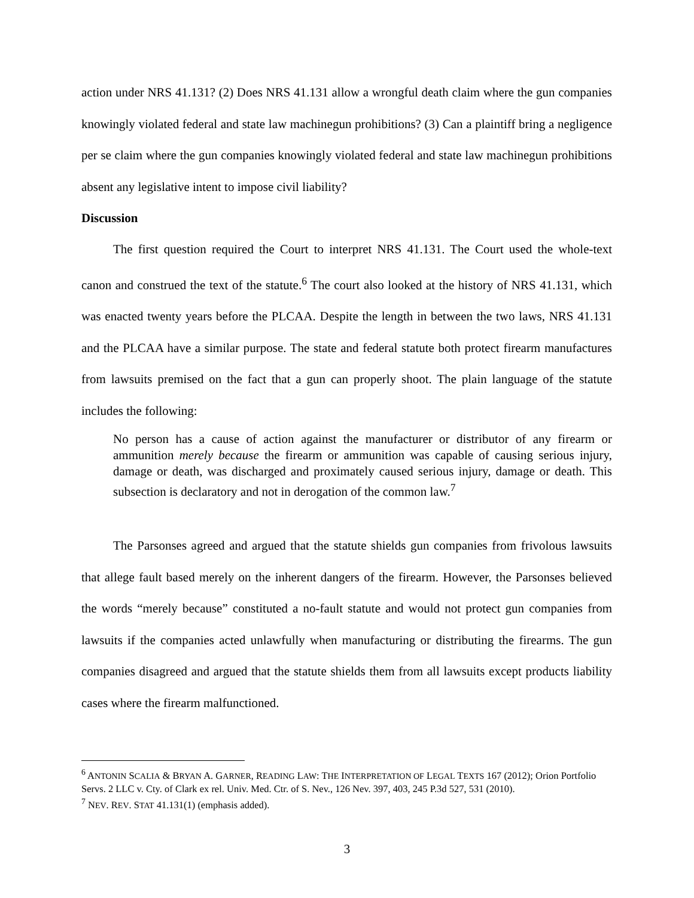action under NRS 41.131? (2) Does NRS 41.131 allow a wrongful death claim where the gun companies knowingly violated federal and state law machinegun prohibitions? (3) Can a plaintiff bring a negligence per se claim where the gun companies knowingly violated federal and state law machinegun prohibitions absent any legislative intent to impose civil liability?
Discussion
The first question required the Court to interpret NRS 41.131. The Court used the whole-text canon and construed the text of the statute.<sup>6</sup> The court also looked at the history of NRS 41.131, which was enacted twenty years before the PLCAA. Despite the length in between the two laws, NRS 41.131 and the PLCAA have a similar purpose. The state and federal statute both protect firearm manufactures from lawsuits premised on the fact that a gun can properly shoot. The plain language of the statute includes the following:
No person has a cause of action against the manufacturer or distributor of any firearm or ammunition merely because the firearm or ammunition was capable of causing serious injury, damage or death, was discharged and proximately caused serious injury, damage or death. This subsection is declaratory and not in derogation of the common law.<sup>7</sup>
The Parsonses agreed and argued that the statute shields gun companies from frivolous lawsuits that allege fault based merely on the inherent dangers of the firearm. However, the Parsonses believed the words “merely because” constituted a no-fault statute and would not protect gun companies from lawsuits if the companies acted unlawfully when manufacturing or distributing the firearms. The gun companies disagreed and argued that the statute shields them from all lawsuits except products liability cases where the firearm malfunctioned.
<sup>6</sup> ANTONIN SCALIA & BRYAN A. GARNER, READING LAW: THE INTERPRETATION OF LEGAL TEXTS 167 (2012); Orion Portfolio Servs. 2 LLC v. Cty. of Clark ex rel. Univ. Med. Ctr. of S. Nev., 126 Nev. 397, 403, 245 P.3d 527, 531 (2010).
<sup>7</sup> NEV. REV. STAT 41.131(1) (emphasis added).
3